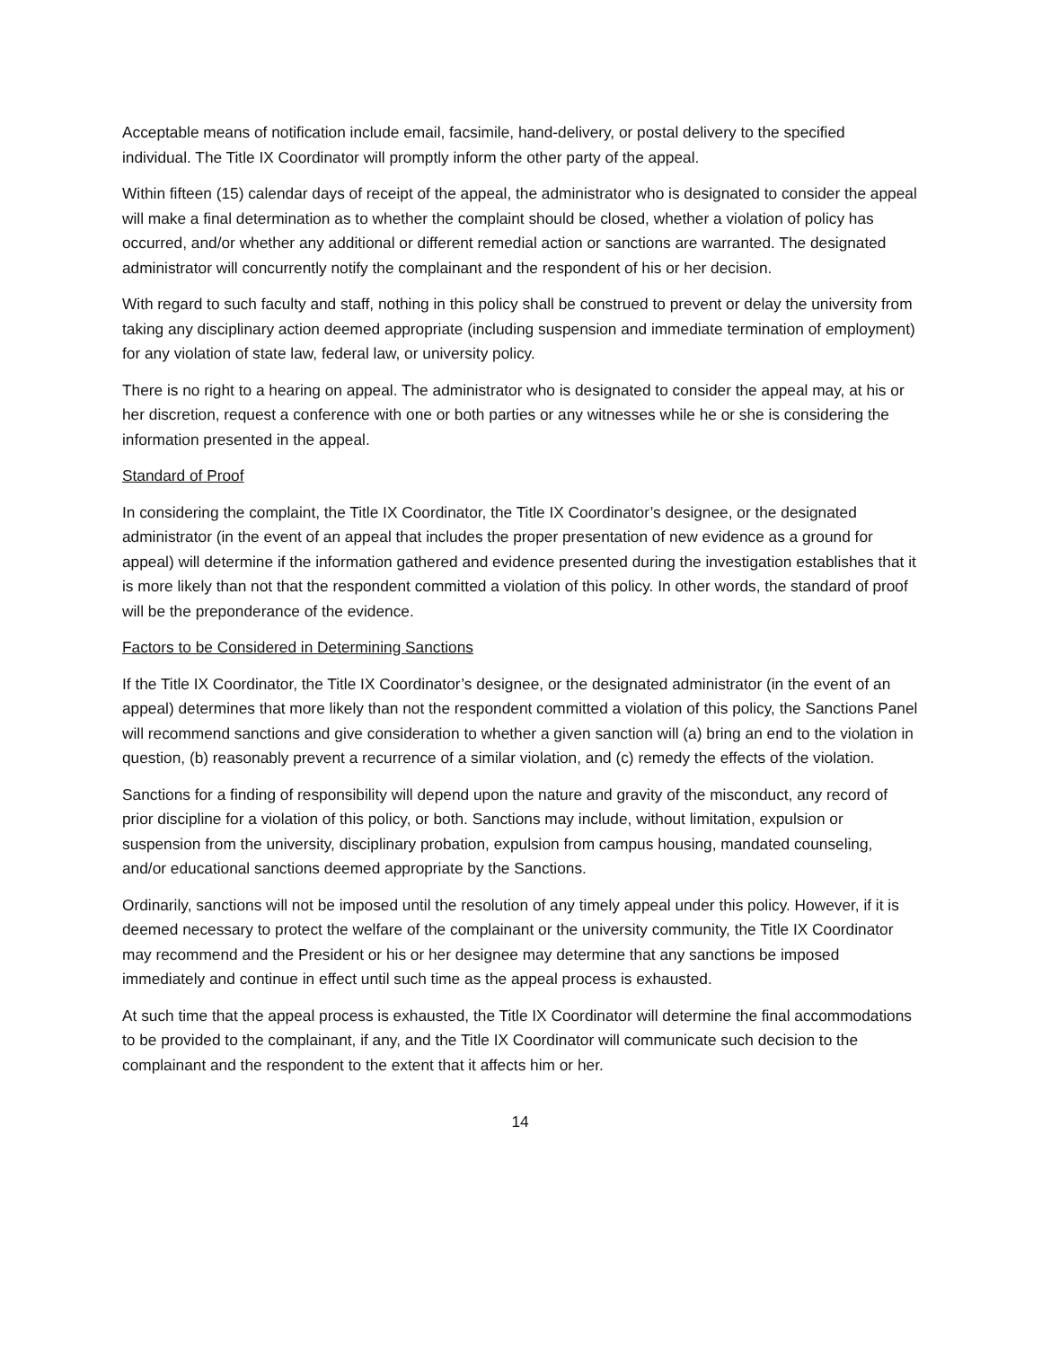Acceptable means of notification include email, facsimile, hand-delivery, or postal delivery to the specified individual. The Title IX Coordinator will promptly inform the other party of the appeal.
Within fifteen (15) calendar days of receipt of the appeal, the administrator who is designated to consider the appeal will make a final determination as to whether the complaint should be closed, whether a violation of policy has occurred, and/or whether any additional or different remedial action or sanctions are warranted. The designated administrator will concurrently notify the complainant and the respondent of his or her decision.
With regard to such faculty and staff, nothing in this policy shall be construed to prevent or delay the university from taking any disciplinary action deemed appropriate (including suspension and immediate termination of employment) for any violation of state law, federal law, or university policy.
There is no right to a hearing on appeal. The administrator who is designated to consider the appeal may, at his or her discretion, request a conference with one or both parties or any witnesses while he or she is considering the information presented in the appeal.
Standard of Proof
In considering the complaint, the Title IX Coordinator, the Title IX Coordinator’s designee, or the designated administrator (in the event of an appeal that includes the proper presentation of new evidence as a ground for appeal) will determine if the information gathered and evidence presented during the investigation establishes that it is more likely than not that the respondent committed a violation of this policy. In other words, the standard of proof will be the preponderance of the evidence.
Factors to be Considered in Determining Sanctions
If the Title IX Coordinator, the Title IX Coordinator’s designee, or the designated administrator (in the event of an appeal) determines that more likely than not the respondent committed a violation of this policy, the Sanctions Panel will recommend sanctions and give consideration to whether a given sanction will (a) bring an end to the violation in question, (b) reasonably prevent a recurrence of a similar violation, and (c) remedy the effects of the violation.
Sanctions for a finding of responsibility will depend upon the nature and gravity of the misconduct, any record of prior discipline for a violation of this policy, or both. Sanctions may include, without limitation, expulsion or suspension from the university, disciplinary probation, expulsion from campus housing, mandated counseling, and/or educational sanctions deemed appropriate by the Sanctions.
Ordinarily, sanctions will not be imposed until the resolution of any timely appeal under this policy. However, if it is deemed necessary to protect the welfare of the complainant or the university community, the Title IX Coordinator may recommend and the President or his or her designee may determine that any sanctions be imposed immediately and continue in effect until such time as the appeal process is exhausted.
At such time that the appeal process is exhausted, the Title IX Coordinator will determine the final accommodations to be provided to the complainant, if any, and the Title IX Coordinator will communicate such decision to the complainant and the respondent to the extent that it affects him or her.
14